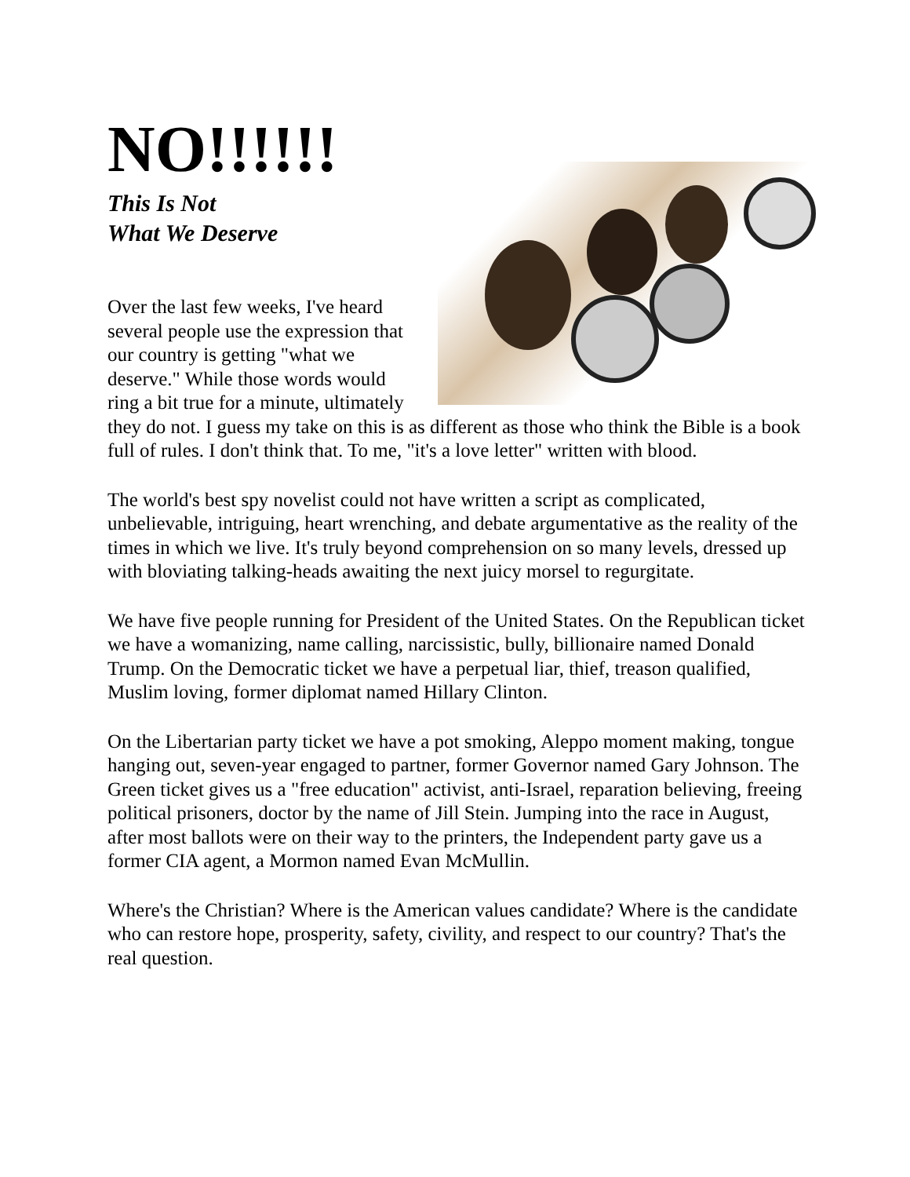NO!!!!!!
This Is Not
What We Deserve
Over the last few weeks, I've heard several people use the expression that our country is getting "what we deserve." While those words would ring a bit true for a minute, ultimately they do not. I guess my take on this is as different as those who think the Bible is a book full of rules. I don't think that. To me, "it's a love letter" written with blood.
The world's best spy novelist could not have written a script as complicated, unbelievable, intriguing, heart wrenching, and debate argumentative as the reality of the times in which we live. It's truly beyond comprehension on so many levels, dressed up with bloviating talking-heads awaiting the next juicy morsel to regurgitate.
We have five people running for President of the United States. On the Republican ticket we have a womanizing, name calling, narcissistic, bully, billionaire named Donald Trump. On the Democratic ticket we have a perpetual liar, thief, treason qualified, Muslim loving, former diplomat named Hillary Clinton.
On the Libertarian party ticket we have a pot smoking, Aleppo moment making, tongue hanging out, seven-year engaged to partner, former Governor named Gary Johnson. The Green ticket gives us a "free education" activist, anti-Israel, reparation believing, freeing political prisoners, doctor by the name of Jill Stein. Jumping into the race in August, after most ballots were on their way to the printers, the Independent party gave us a former CIA agent, a Mormon named Evan McMullin.
Where's the Christian? Where is the American values candidate? Where is the candidate who can restore hope, prosperity, safety, civility, and respect to our country? That's the real question.